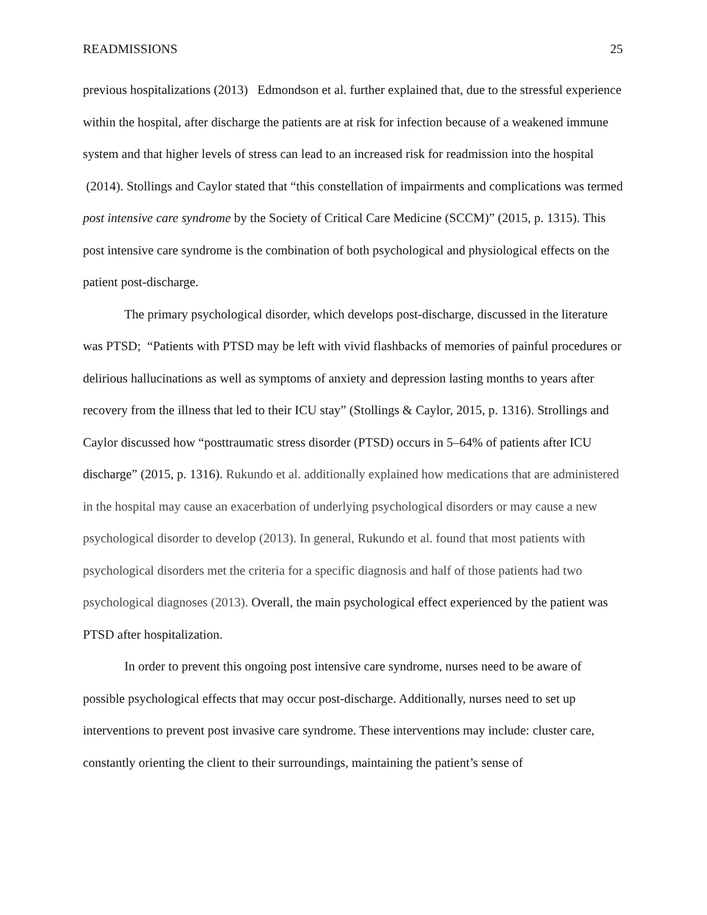READMISSIONS 25
previous hospitalizations (2013) Edmondson et al. further explained that, due to the stressful experience within the hospital, after discharge the patients are at risk for infection because of a weakened immune system and that higher levels of stress can lead to an increased risk for readmission into the hospital (2014). Stollings and Caylor stated that “this constellation of impairments and complications was termed post intensive care syndrome by the Society of Critical Care Medicine (SCCM)” (2015, p. 1315). This post intensive care syndrome is the combination of both psychological and physiological effects on the patient post-discharge.
The primary psychological disorder, which develops post-discharge, discussed in the literature was PTSD; “Patients with PTSD may be left with vivid flashbacks of memories of painful procedures or delirious hallucinations as well as symptoms of anxiety and depression lasting months to years after recovery from the illness that led to their ICU stay” (Stollings & Caylor, 2015, p. 1316). Strollings and Caylor discussed how “posttraumatic stress disorder (PTSD) occurs in 5–64% of patients after ICU discharge” (2015, p. 1316). Rukundo et al. additionally explained how medications that are administered in the hospital may cause an exacerbation of underlying psychological disorders or may cause a new psychological disorder to develop (2013). In general, Rukundo et al. found that most patients with psychological disorders met the criteria for a specific diagnosis and half of those patients had two psychological diagnoses (2013). Overall, the main psychological effect experienced by the patient was PTSD after hospitalization.
In order to prevent this ongoing post intensive care syndrome, nurses need to be aware of possible psychological effects that may occur post-discharge. Additionally, nurses need to set up interventions to prevent post invasive care syndrome. These interventions may include: cluster care, constantly orienting the client to their surroundings, maintaining the patient’s sense of